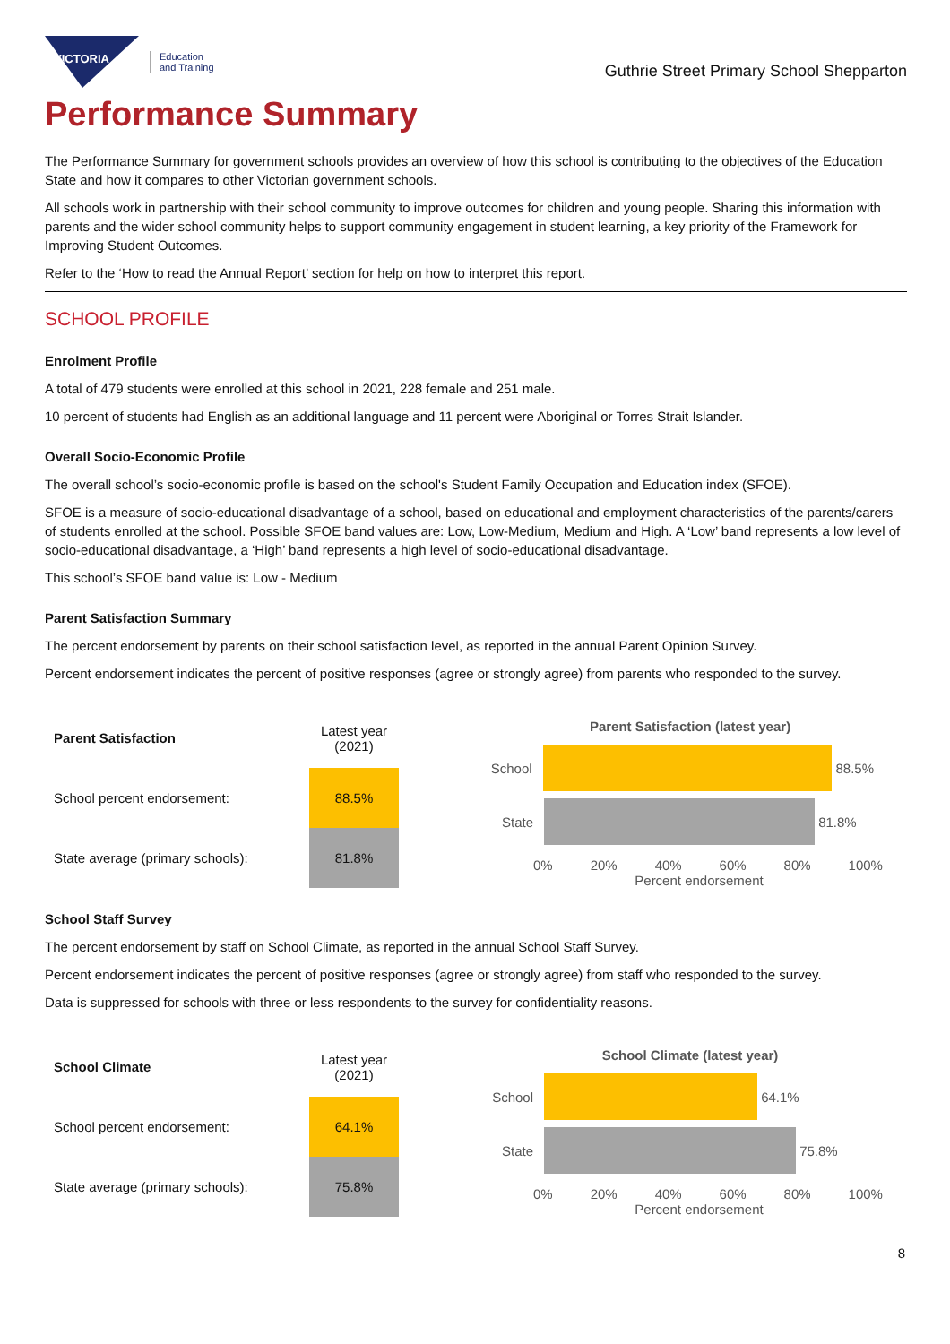VICTORIA
Education
and Training
Guthrie Street Primary School Shepparton
Performance Summary
The Performance Summary for government schools provides an overview of how this school is contributing to the objectives of the Education State and how it compares to other Victorian government schools.
All schools work in partnership with their school community to improve outcomes for children and young people. Sharing this information with parents and the wider school community helps to support community engagement in student learning, a key priority of the Framework for Improving Student Outcomes.
Refer to the ‘How to read the Annual Report’ section for help on how to interpret this report.
SCHOOL PROFILE
Enrolment Profile
A total of 479 students were enrolled at this school in 2021, 228 female and 251 male.
10 percent of students had English as an additional language and 11 percent were Aboriginal or Torres Strait Islander.
Overall Socio-Economic Profile
The overall school’s socio-economic profile is based on the school's Student Family Occupation and Education index (SFOE).
SFOE is a measure of socio-educational disadvantage of a school, based on educational and employment characteristics of the parents/carers of students enrolled at the school. Possible SFOE band values are: Low, Low-Medium, Medium and High. A ‘Low’ band represents a low level of socio-educational disadvantage, a ‘High’ band represents a high level of socio-educational disadvantage.
This school’s SFOE band value is: Low - Medium
Parent Satisfaction Summary
The percent endorsement by parents on their school satisfaction level, as reported in the annual Parent Opinion Survey.
Percent endorsement indicates the percent of positive responses (agree or strongly agree) from parents who responded to the survey.
| Parent Satisfaction | Latest year (2021) |
| --- | --- |
| School percent endorsement: | 88.5% |
| State average (primary schools): | 81.8% |
Parent Satisfaction (latest year)
School 88.5%
State 81.8%
0% 20% 40% 60% 80% 100%
Percent endorsement
School Staff Survey
The percent endorsement by staff on School Climate, as reported in the annual School Staff Survey.
Percent endorsement indicates the percent of positive responses (agree or strongly agree) from staff who responded to the survey.
Data is suppressed for schools with three or less respondents to the survey for confidentiality reasons.
| School Climate | Latest year (2021) |
| --- | --- |
| School percent endorsement: | 64.1% |
| State average (primary schools): | 75.8% |
School Climate (latest year)
School 64.1%
State 75.8%
0% 20% 40% 60% 80% 100%
Percent endorsement
8